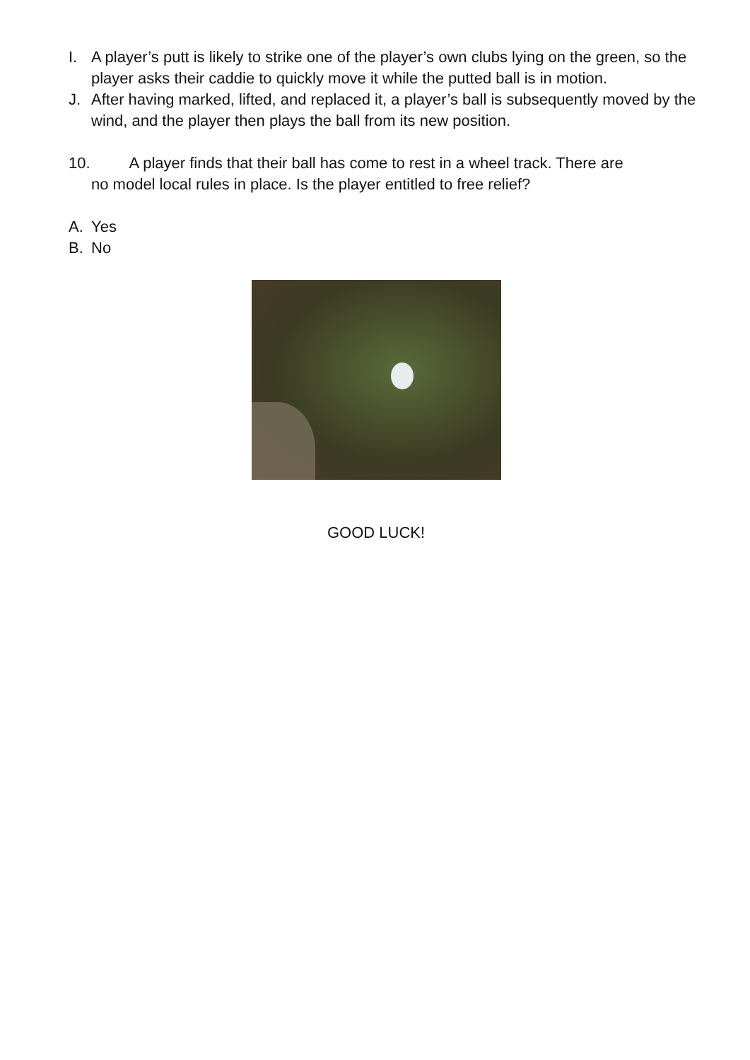I. A player’s putt is likely to strike one of the player’s own clubs lying on the green, so the player asks their caddie to quickly move it while the putted ball is in motion.
J. After having marked, lifted, and replaced it, a player’s ball is subsequently moved by the wind, and the player then plays the ball from its new position.
10. A player finds that their ball has come to rest in a wheel track. There are
no model local rules in place. Is the player entitled to free relief?
A. Yes
B. No
GOOD LUCK!